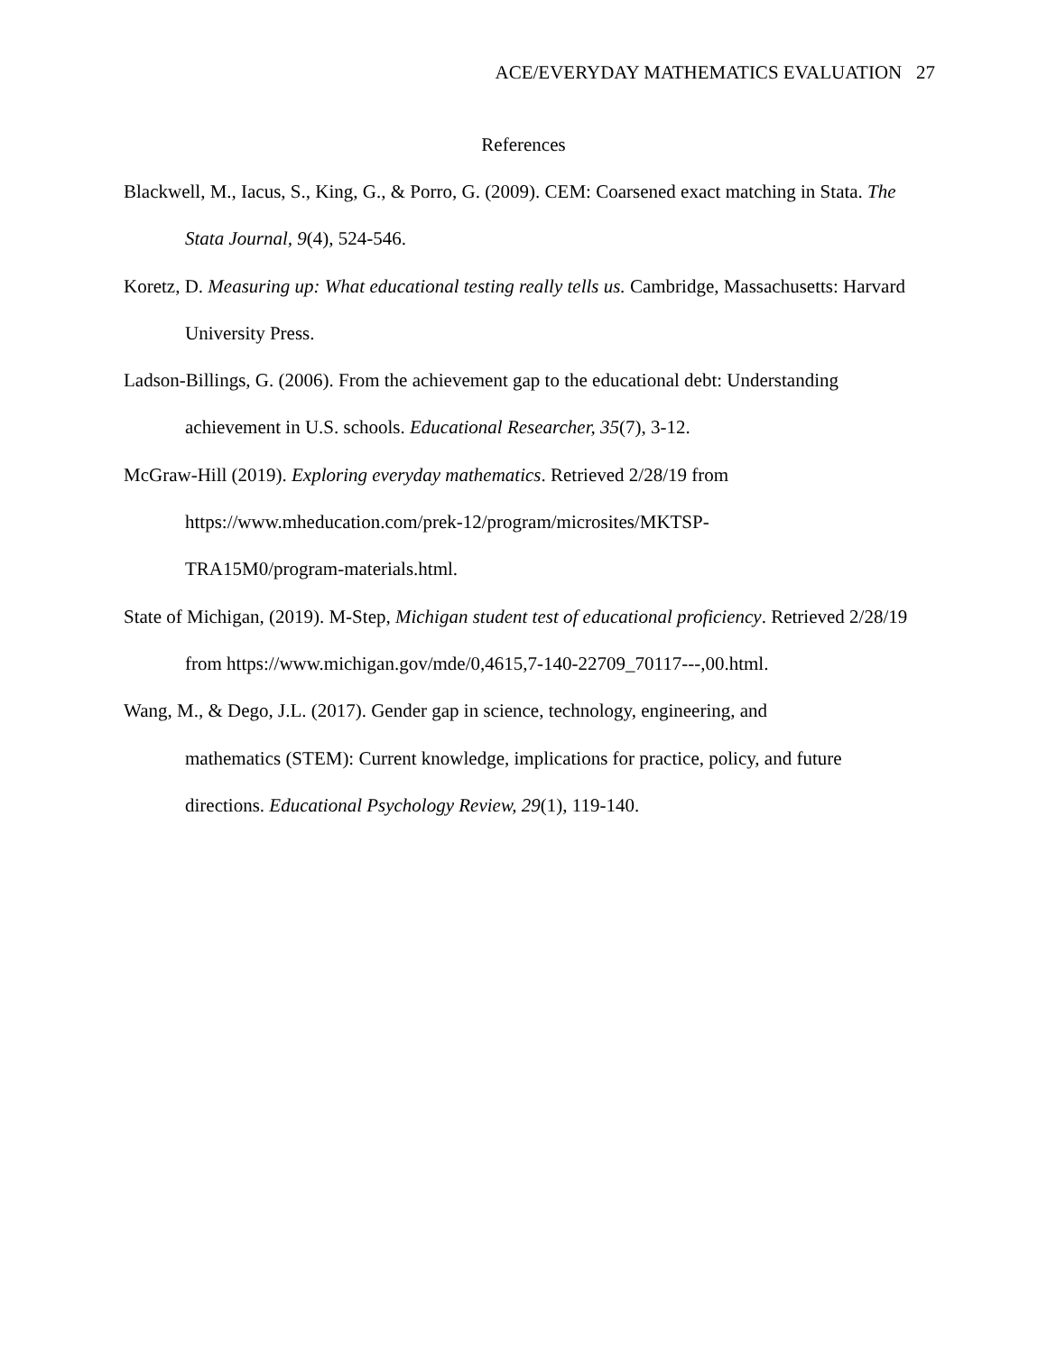ACE/EVERYDAY MATHEMATICS EVALUATION 27
References
Blackwell, M., Iacus, S., King, G., & Porro, G. (2009). CEM: Coarsened exact matching in Stata. The Stata Journal, 9(4), 524-546.
Koretz, D. Measuring up: What educational testing really tells us. Cambridge, Massachusetts: Harvard University Press.
Ladson-Billings, G. (2006). From the achievement gap to the educational debt: Understanding achievement in U.S. schools. Educational Researcher, 35(7), 3-12.
McGraw-Hill (2019). Exploring everyday mathematics. Retrieved 2/28/19 from
https://www.mheducation.com/prek-12/program/microsites/MKTSP-
TRA15M0/program-materials.html.
State of Michigan, (2019). M-Step, Michigan student test of educational proficiency. Retrieved 2/28/19 from https://www.michigan.gov/mde/0,4615,7-140-22709_70117---,00.html.
Wang, M., & Dego, J.L. (2017). Gender gap in science, technology, engineering, and
mathematics (STEM): Current knowledge, implications for practice, policy, and future directions. Educational Psychology Review, 29(1), 119-140.